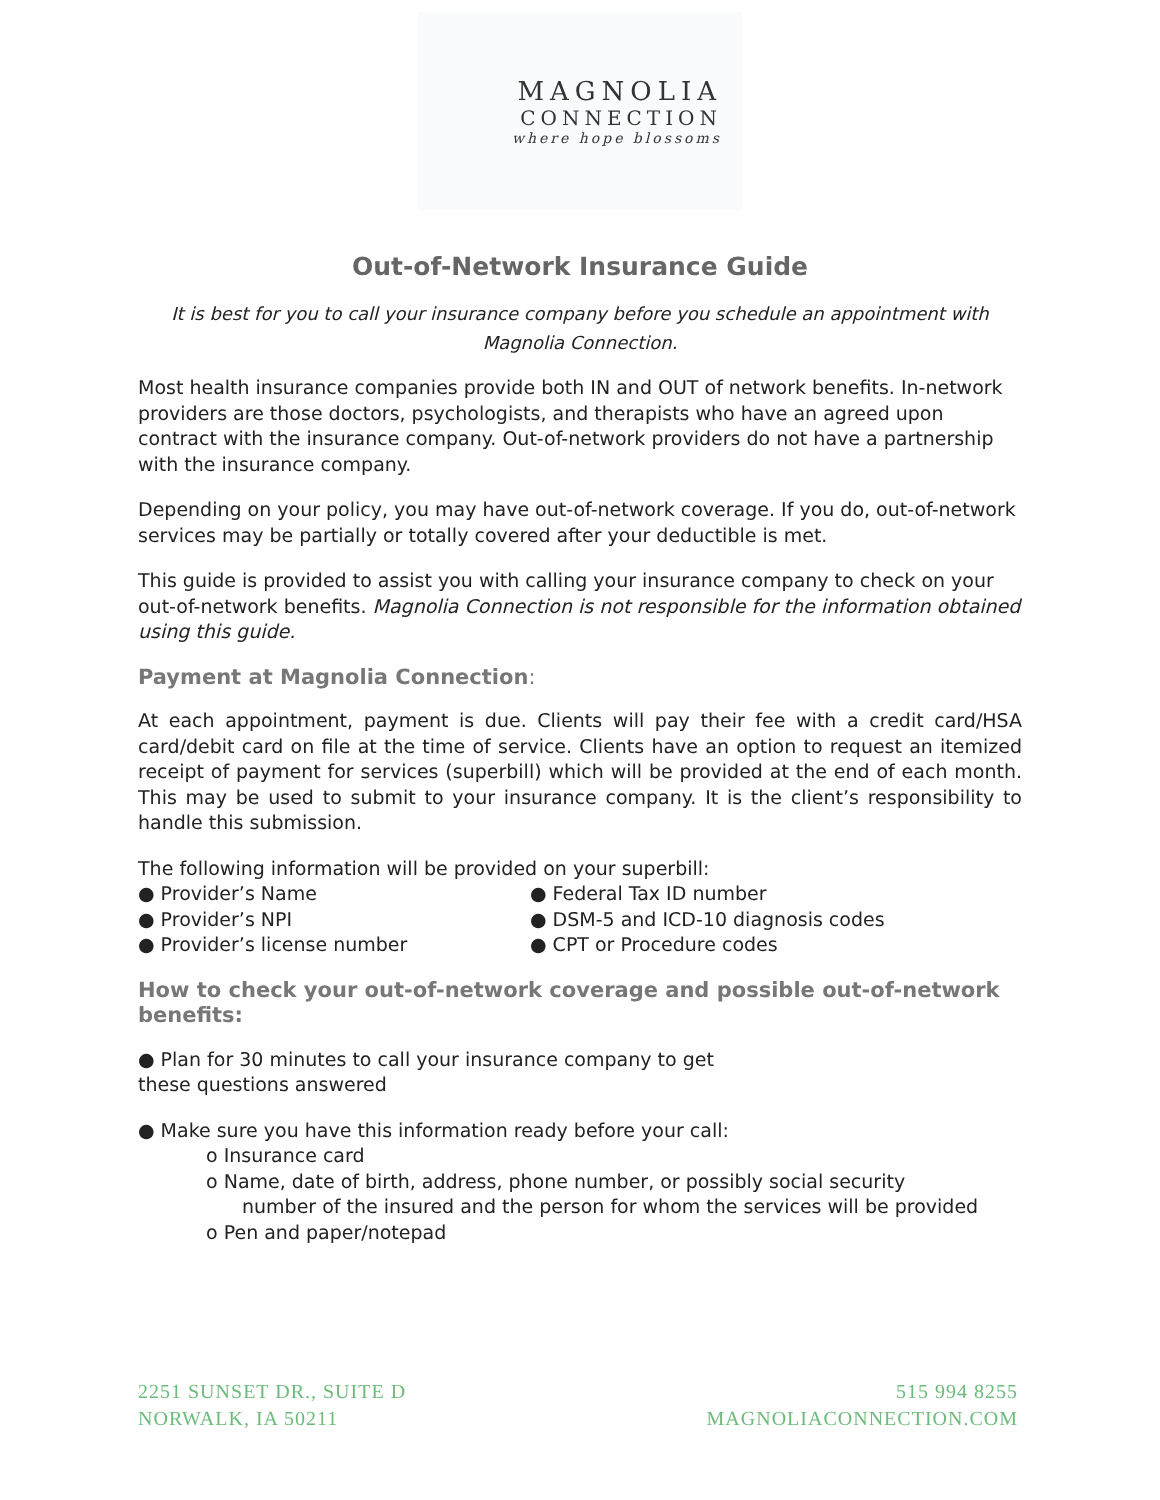MAGNOLIA
CONNECTION
where hope blossoms
Out-of-Network Insurance Guide
It is best for you to call your insurance company before you schedule an appointment with Magnolia Connection.
Most health insurance companies provide both IN and OUT of network benefits. In-network providers are those doctors, psychologists, and therapists who have an agreed upon contract with the insurance company. Out-of-network providers do not have a partnership with the insurance company.
Depending on your policy, you may have out-of-network coverage. If you do, out-of-network services may be partially or totally covered after your deductible is met.
This guide is provided to assist you with calling your insurance company to check on your out-of-network benefits. Magnolia Connection is not responsible for the information obtained using this guide.
Payment at Magnolia Connection:
At each appointment, payment is due. Clients will pay their fee with a credit card/HSA card/debit card on file at the time of service. Clients have an option to request an itemized receipt of payment for services (superbill) which will be provided at the end of each month. This may be used to submit to your insurance company. It is the client’s responsibility to handle this submission.
The following information will be provided on your superbill:
● Provider’s Name
● Provider’s NPI
● Provider’s license number
● Federal Tax ID number
● DSM-5 and ICD-10 diagnosis codes
● CPT or Procedure codes
How to check your out-of-network coverage and possible out-of-network benefits:
● Plan for 30 minutes to call your insurance company to get
these questions answered
● Make sure you have this information ready before your call:
o Insurance card
o Name, date of birth, address, phone number, or possibly social security
number of the insured and the person for whom the services will be provided
o Pen and paper/notepad
2251 SUNSET DR., SUITE D
NORWALK, IA 50211
515 994 8255
MAGNOLIACONNECTION.COM